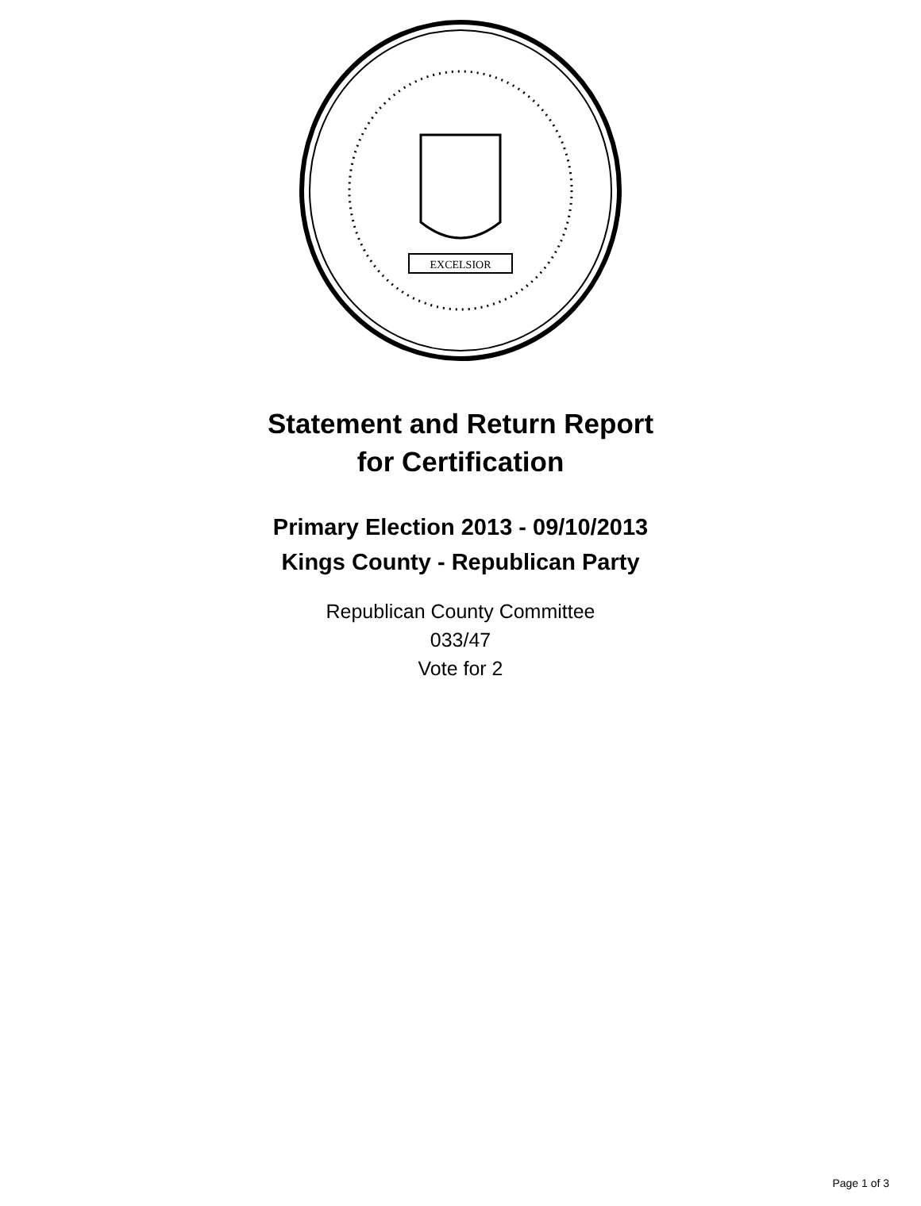EXCELSIOR
Statement and Return Report
for Certification
Primary Election 2013 - 09/10/2013
Kings County - Republican Party
Republican County Committee
033/47
Vote for 2
Page 1 of 3